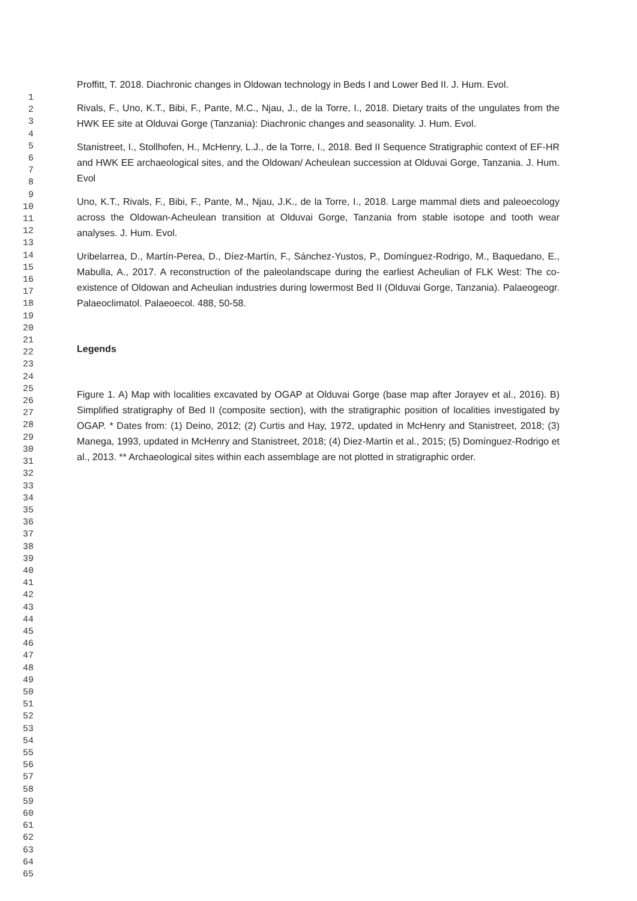1
2
3
4
5
6
7
8
9
10
11
12
13
14
15
16
17
18
19
20
21
22
23
24
25
26
27
28
29
30
31
32
33
34
35
36
37
38
39
40
41
42
43
44
45
46
47
48
49
50
51
52
53
54
55
56
57
58
59
60
61
62
63
64
65
Proffitt, T. 2018. Diachronic changes in Oldowan technology in Beds I and Lower Bed II. J. Hum. Evol.
Rivals, F., Uno, K.T., Bibi, F., Pante, M.C., Njau, J., de la Torre, I., 2018. Dietary traits of the ungulates from the HWK EE site at Olduvai Gorge (Tanzania): Diachronic changes and seasonality. J. Hum. Evol.
Stanistreet, I., Stollhofen, H., McHenry, L.J., de la Torre, I., 2018. Bed II Sequence Stratigraphic context of EF-HR and HWK EE archaeological sites, and the Oldowan/ Acheulean succession at Olduvai Gorge, Tanzania. J. Hum. Evol
Uno, K.T., Rivals, F., Bibi, F., Pante, M., Njau, J.K., de la Torre, I., 2018. Large mammal diets and paleoecology across the Oldowan-Acheulean transition at Olduvai Gorge, Tanzania from stable isotope and tooth wear analyses. J. Hum. Evol.
Uribelarrea, D., Martín-Perea, D., Díez-Martín, F., Sánchez-Yustos, P., Domínguez-Rodrigo, M., Baquedano, E., Mabulla, A., 2017. A reconstruction of the paleolandscape during the earliest Acheulian of FLK West: The co-existence of Oldowan and Acheulian industries during lowermost Bed II (Olduvai Gorge, Tanzania). Palaeogeogr. Palaeoclimatol. Palaeoecol. 488, 50-58.
Legends
Figure 1. A) Map with localities excavated by OGAP at Olduvai Gorge (base map after Jorayev et al., 2016). B) Simplified stratigraphy of Bed II (composite section), with the stratigraphic position of localities investigated by OGAP. * Dates from: (1) Deino, 2012; (2) Curtis and Hay, 1972, updated in McHenry and Stanistreet, 2018; (3) Manega, 1993, updated in McHenry and Stanistreet, 2018; (4) Diez-Martín et al., 2015; (5) Domínguez-Rodrigo et al., 2013. ** Archaeological sites within each assemblage are not plotted in stratigraphic order.